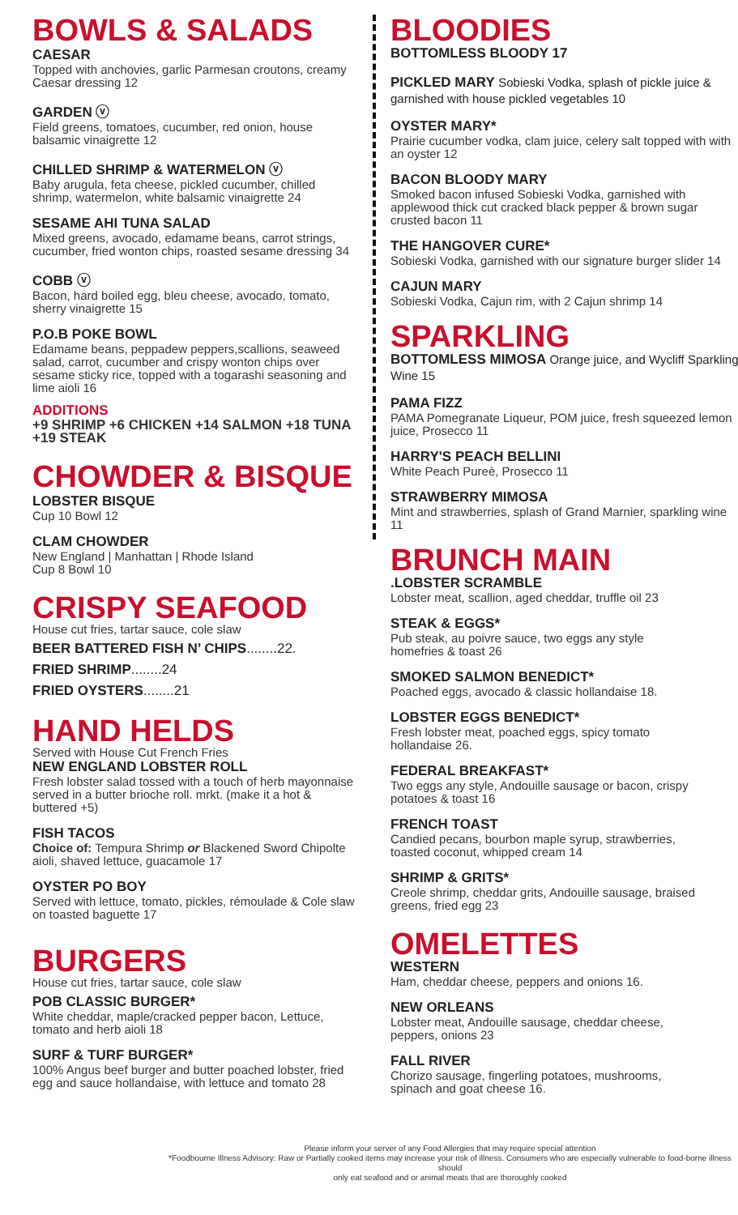BOWLS & SALADS
CAESAR
Topped with anchovies, garlic Parmesan croutons, creamy Caesar dressing 12
GARDEN ⓥ
Field greens, tomatoes, cucumber, red onion, house balsamic vinaigrette 12
CHILLED SHRIMP & WATERMELON ⓥ
Baby arugula, feta cheese, pickled cucumber, chilled shrimp, watermelon, white balsamic vinaigrette 24
SESAME AHI TUNA SALAD
Mixed greens, avocado, edamame beans, carrot strings, cucumber, fried wonton chips, roasted sesame dressing 34
COBB ⓥ
Bacon, hard boiled egg, bleu cheese, avocado, tomato, sherry vinaigrette 15
P.O.B POKE BOWL
Edamame beans, peppadew peppers,scallions, seaweed salad, carrot, cucumber and crispy wonton chips over sesame sticky rice, topped with a togarashi seasoning and lime aioli 16
ADDITIONS
+9 SHRIMP +6 CHICKEN +14 SALMON +18 TUNA +19 STEAK
CHOWDER & BISQUE
LOBSTER BISQUE
Cup 10 Bowl 12
CLAM CHOWDER
New England | Manhattan | Rhode Island
Cup 8 Bowl 10
CRISPY SEAFOOD
House cut fries, tartar sauce, cole slaw
BEER BATTERED FISH N’ CHIPS........22.
FRIED SHRIMP........24
FRIED OYSTERS........21
HAND HELDS
Served with House Cut French Fries
NEW ENGLAND LOBSTER ROLL
Fresh lobster salad tossed with a touch of herb mayonnaise served in a butter brioche roll. mrkt. (make it a hot & buttered +5)
FISH TACOS
Choice of: Tempura Shrimp or Blackened Sword Chipolte aioli, shaved lettuce, guacamole 17
OYSTER PO BOY
Served with lettuce, tomato, pickles, rémoulade & Cole slaw on toasted baguette 17
BURGERS
House cut fries, tartar sauce, cole slaw
POB CLASSIC BURGER*
White cheddar, maple/cracked pepper bacon, Lettuce, tomato and herb aioli 18
SURF & TURF BURGER*
100% Angus beef burger and butter poached lobster, fried egg and sauce hollandaise, with lettuce and tomato 28
BLOODIES
BOTTOMLESS BLOODY 17
PICKLED MARY Sobieski Vodka, splash of pickle juice & garnished with house pickled vegetables 10
OYSTER MARY*
Prairie cucumber vodka, clam juice, celery salt topped with with an oyster 12
BACON BLOODY MARY
Smoked bacon infused Sobieski Vodka, garnished with applewood thick cut cracked black pepper & brown sugar crusted bacon 11
THE HANGOVER CURE*
Sobieski Vodka, garnished with our signature burger slider 14
CAJUN MARY
Sobieski Vodka, Cajun rim, with 2 Cajun shrimp 14
SPARKLING
BOTTOMLESS MIMOSA Orange juice, and Wycliff Sparkling Wine 15
PAMA FIZZ
PAMA Pomegranate Liqueur, POM juice, fresh squeezed lemon juice, Prosecco 11
HARRY'S PEACH BELLINI
White Peach Pureè, Prosecco 11
STRAWBERRY MIMOSA
Mint and strawberries, splash of Grand Marnier, sparkling wine 11
BRUNCH MAIN
.LOBSTER SCRAMBLE
Lobster meat, scallion, aged cheddar, truffle oil 23
STEAK & EGGS*
Pub steak, au poivre sauce, two eggs any style homefries & toast 26
SMOKED SALMON BENEDICT*
Poached eggs, avocado & classic hollandaise 18.
LOBSTER EGGS BENEDICT*
Fresh lobster meat, poached eggs, spicy tomato hollandaise 26.
FEDERAL BREAKFAST*
Two eggs any style, Andouille sausage or bacon, crispy potatoes & toast 16
FRENCH TOAST
Candied pecans, bourbon maple syrup, strawberries, toasted coconut, whipped cream 14
SHRIMP & GRITS*
Creole shrimp, cheddar grits, Andouille sausage, braised greens, fried egg 23
OMELETTES
WESTERN
Ham, cheddar cheese, peppers and onions 16.
NEW ORLEANS
Lobster meat, Andouille sausage, cheddar cheese, peppers, onions 23
FALL RIVER
Chorizo sausage, fingerling potatoes, mushrooms, spinach and goat cheese 16.
Please inform your server of any Food Allergies that may require special attention
*Foodbourne Illness Advisory: Raw or Partially cooked items may increase your risk of illness. Consumers who are especially vulnerable to food-borne illness should
only eat seafood and or animal meats that are thoroughly cooked